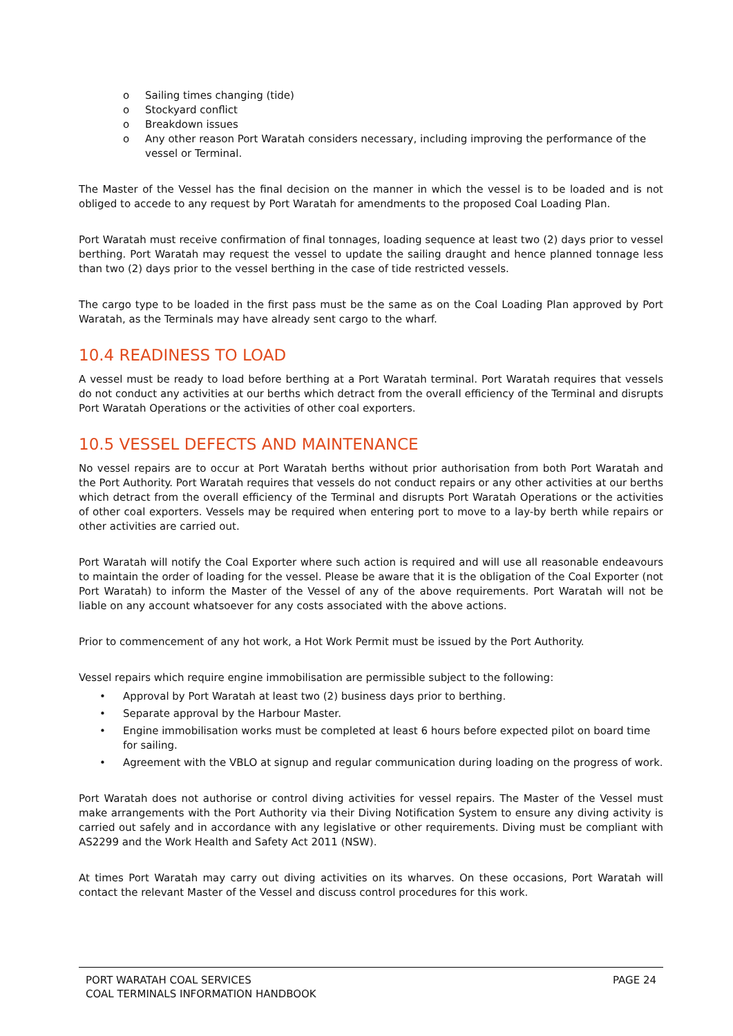o Sailing times changing (tide)
o Stockyard conflict
o Breakdown issues
o Any other reason Port Waratah considers necessary, including improving the performance of the vessel or Terminal.
The Master of the Vessel has the final decision on the manner in which the vessel is to be loaded and is not obliged to accede to any request by Port Waratah for amendments to the proposed Coal Loading Plan.
Port Waratah must receive confirmation of final tonnages, loading sequence at least two (2) days prior to vessel berthing. Port Waratah may request the vessel to update the sailing draught and hence planned tonnage less than two (2) days prior to the vessel berthing in the case of tide restricted vessels.
The cargo type to be loaded in the first pass must be the same as on the Coal Loading Plan approved by Port Waratah, as the Terminals may have already sent cargo to the wharf.
10.4 READINESS TO LOAD
A vessel must be ready to load before berthing at a Port Waratah terminal. Port Waratah requires that vessels do not conduct any activities at our berths which detract from the overall efficiency of the Terminal and disrupts Port Waratah Operations or the activities of other coal exporters.
10.5 VESSEL DEFECTS AND MAINTENANCE
No vessel repairs are to occur at Port Waratah berths without prior authorisation from both Port Waratah and the Port Authority. Port Waratah requires that vessels do not conduct repairs or any other activities at our berths which detract from the overall efficiency of the Terminal and disrupts Port Waratah Operations or the activities of other coal exporters. Vessels may be required when entering port to move to a lay-by berth while repairs or other activities are carried out.
Port Waratah will notify the Coal Exporter where such action is required and will use all reasonable endeavours to maintain the order of loading for the vessel. Please be aware that it is the obligation of the Coal Exporter (not Port Waratah) to inform the Master of the Vessel of any of the above requirements. Port Waratah will not be liable on any account whatsoever for any costs associated with the above actions.
Prior to commencement of any hot work, a Hot Work Permit must be issued by the Port Authority.
Vessel repairs which require engine immobilisation are permissible subject to the following:
• Approval by Port Waratah at least two (2) business days prior to berthing.
• Separate approval by the Harbour Master.
• Engine immobilisation works must be completed at least 6 hours before expected pilot on board time for sailing.
• Agreement with the VBLO at signup and regular communication during loading on the progress of work.
Port Waratah does not authorise or control diving activities for vessel repairs. The Master of the Vessel must make arrangements with the Port Authority via their Diving Notification System to ensure any diving activity is carried out safely and in accordance with any legislative or other requirements. Diving must be compliant with AS2299 and the Work Health and Safety Act 2011 (NSW).
At times Port Waratah may carry out diving activities on its wharves. On these occasions, Port Waratah will contact the relevant Master of the Vessel and discuss control procedures for this work.
PORT WARATAH COAL SERVICES
COAL TERMINALS INFORMATION HANDBOOK
PAGE 24